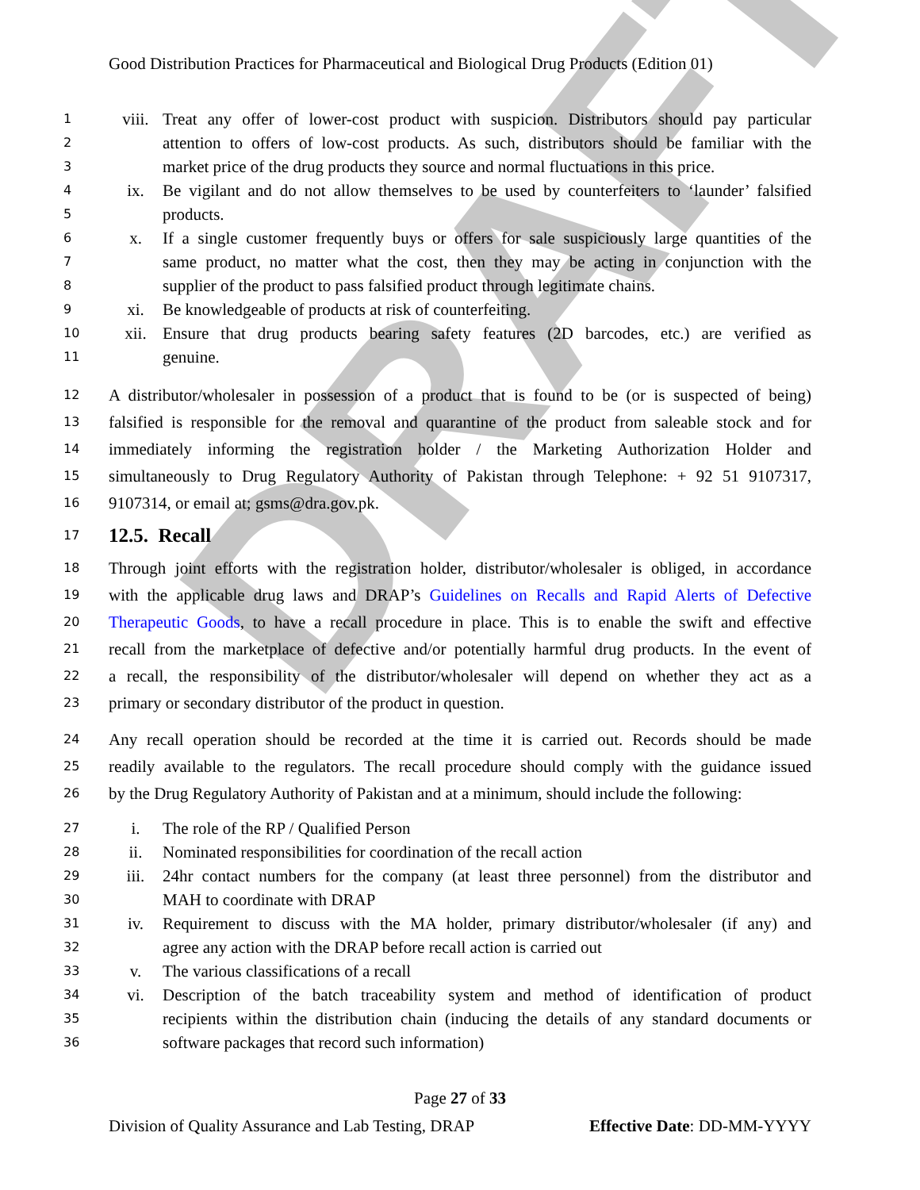DRAFT
Good Distribution Practices for Pharmaceutical and Biological Drug Products (Edition 01)
1 viii. Treat any offer of lower-cost product with suspicion. Distributors should pay particular
2 attention to offers of low-cost products. As such, distributors should be familiar with the
3 market price of the drug products they source and normal fluctuations in this price.
4 ix. Be vigilant and do not allow themselves to be used by counterfeiters to ‘launder’ falsified
5 products.
6 x. If a single customer frequently buys or offers for sale suspiciously large quantities of the
7 same product, no matter what the cost, then they may be acting in conjunction with the
8 supplier of the product to pass falsified product through legitimate chains.
9 xi. Be knowledgeable of products at risk of counterfeiting.
10 xii. Ensure that drug products bearing safety features (2D barcodes, etc.) are verified as
11 genuine.
12 A distributor/wholesaler in possession of a product that is found to be (or is suspected of being)
13 falsified is responsible for the removal and quarantine of the product from saleable stock and for
14 immediately informing the registration holder / the Marketing Authorization Holder and
15 simultaneously to Drug Regulatory Authority of Pakistan through Telephone: + 92 51 9107317,
16 9107314, or email at; gsms@dra.gov.pk.
17
12.5. Recall
18 Through joint efforts with the registration holder, distributor/wholesaler is obliged, in accordance
19 with the applicable drug laws and DRAP’s Guidelines on Recalls and Rapid Alerts of Defective
20 Therapeutic Goods, to have a recall procedure in place. This is to enable the swift and effective
21 recall from the marketplace of defective and/or potentially harmful drug products. In the event of
22 a recall, the responsibility of the distributor/wholesaler will depend on whether they act as a
23 primary or secondary distributor of the product in question.
24 Any recall operation should be recorded at the time it is carried out. Records should be made
25 readily available to the regulators. The recall procedure should comply with the guidance issued
26 by the Drug Regulatory Authority of Pakistan and at a minimum, should include the following:
27 i. The role of the RP / Qualified Person
28 ii. Nominated responsibilities for coordination of the recall action
29 iii. 24hr contact numbers for the company (at least three personnel) from the distributor and
30 MAH to coordinate with DRAP
31 iv. Requirement to discuss with the MA holder, primary distributor/wholesaler (if any) and
32 agree any action with the DRAP before recall action is carried out
33 v. The various classifications of a recall
34 vi. Description of the batch traceability system and method of identification of product
35 recipients within the distribution chain (inducing the details of any standard documents or
36 software packages that record such information)
Page 27 of 33
Division of Quality Assurance and Lab Testing, DRAP Effective Date: DD-MM-YYYY